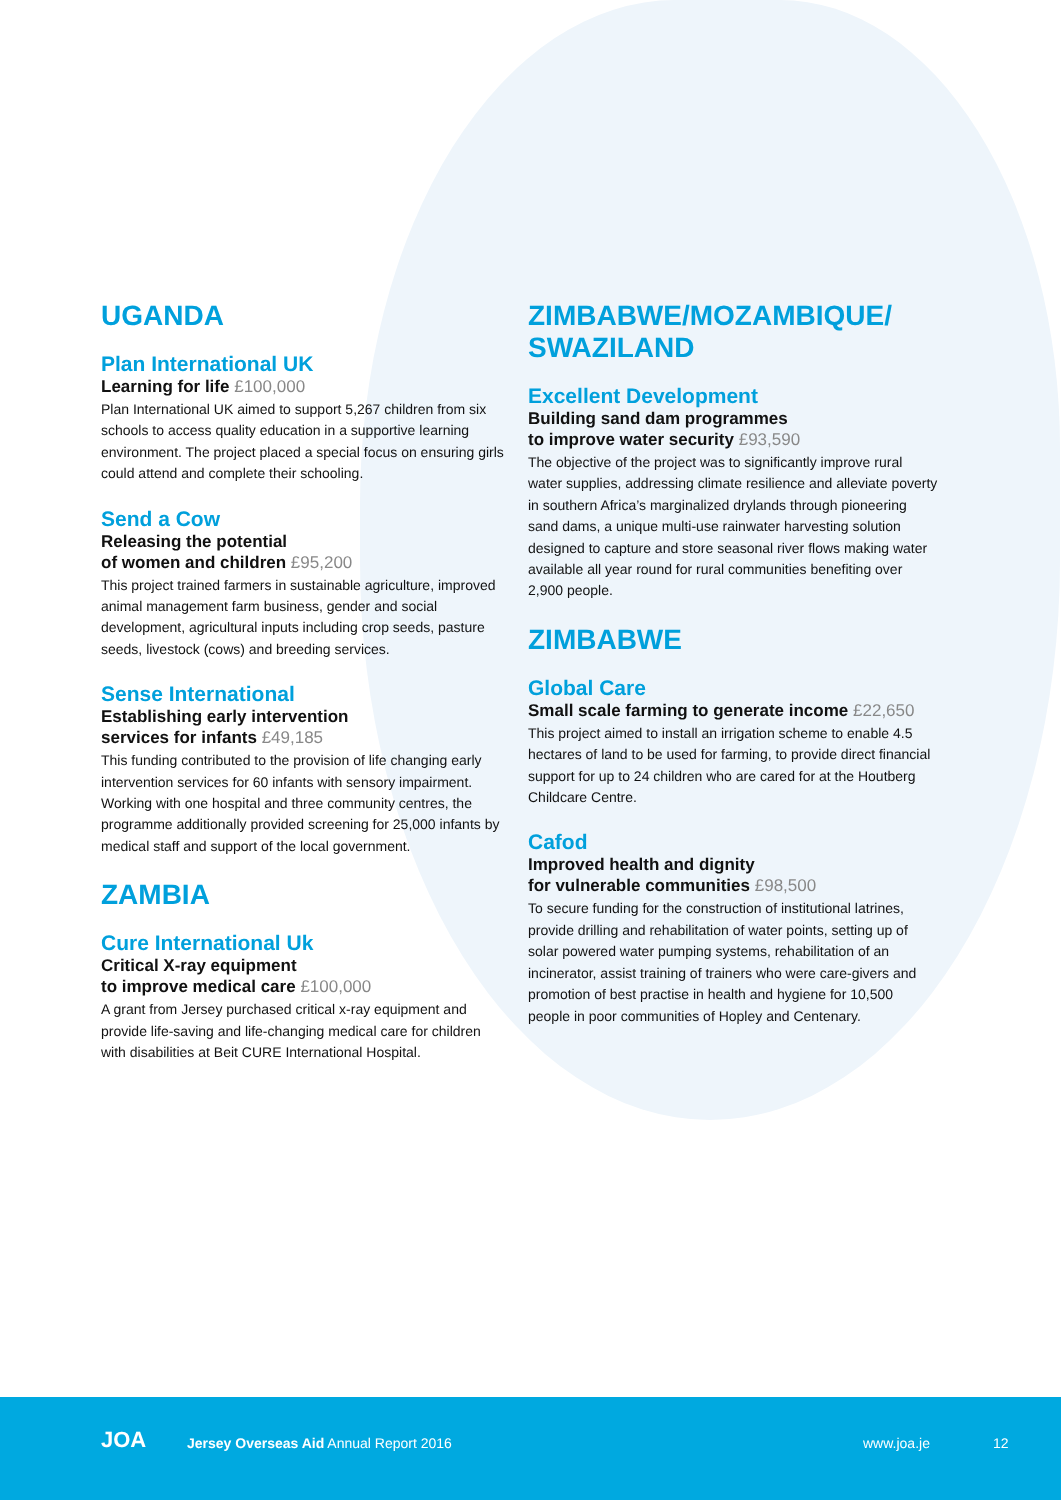UGANDA
Plan International UK
Learning for life £100,000
Plan International UK aimed to support 5,267 children from six schools to access quality education in a supportive learning environment. The project placed a special focus on ensuring girls could attend and complete their schooling.
Send a Cow
Releasing the potential
of women and children £95,200
This project trained farmers in sustainable agriculture, improved animal management farm business, gender and social development, agricultural inputs including crop seeds, pasture seeds, livestock (cows) and breeding services.
Sense International
Establishing early intervention
services for infants £49,185
This funding contributed to the provision of life changing early intervention services for 60 infants with sensory impairment. Working with one hospital and three community centres, the programme additionally provided screening for 25,000 infants by medical staff and support of the local government.
ZAMBIA
Cure International Uk
Critical X-ray equipment
to improve medical care £100,000
A grant from Jersey purchased critical x-ray equipment and provide life-saving and life-changing medical care for children with disabilities at Beit CURE International Hospital.
ZIMBABWE/MOZAMBIQUE/
SWAZILAND
Excellent Development
Building sand dam programmes
to improve water security £93,590
The objective of the project was to significantly improve rural water supplies, addressing climate resilience and alleviate poverty in southern Africa’s marginalized drylands through pioneering sand dams, a unique multi-use rainwater harvesting solution designed to capture and store seasonal river flows making water available all year round for rural communities benefiting over 2,900 people.
ZIMBABWE
Global Care
Small scale farming to generate income £22,650
This project aimed to install an irrigation scheme to enable 4.5 hectares of land to be used for farming, to provide direct financial support for up to 24 children who are cared for at the Houtberg Childcare Centre.
Cafod
Improved health and dignity
for vulnerable communities £98,500
To secure funding for the construction of institutional latrines, provide drilling and rehabilitation of water points, setting up of solar powered water pumping systems, rehabilitation of an incinerator, assist training of trainers who were care-givers and promotion of best practise in health and hygiene for 10,500 people in poor communities of Hopley and Centenary.
JOA Jersey Overseas Aid Annual Report 2016 www.joa.je 12